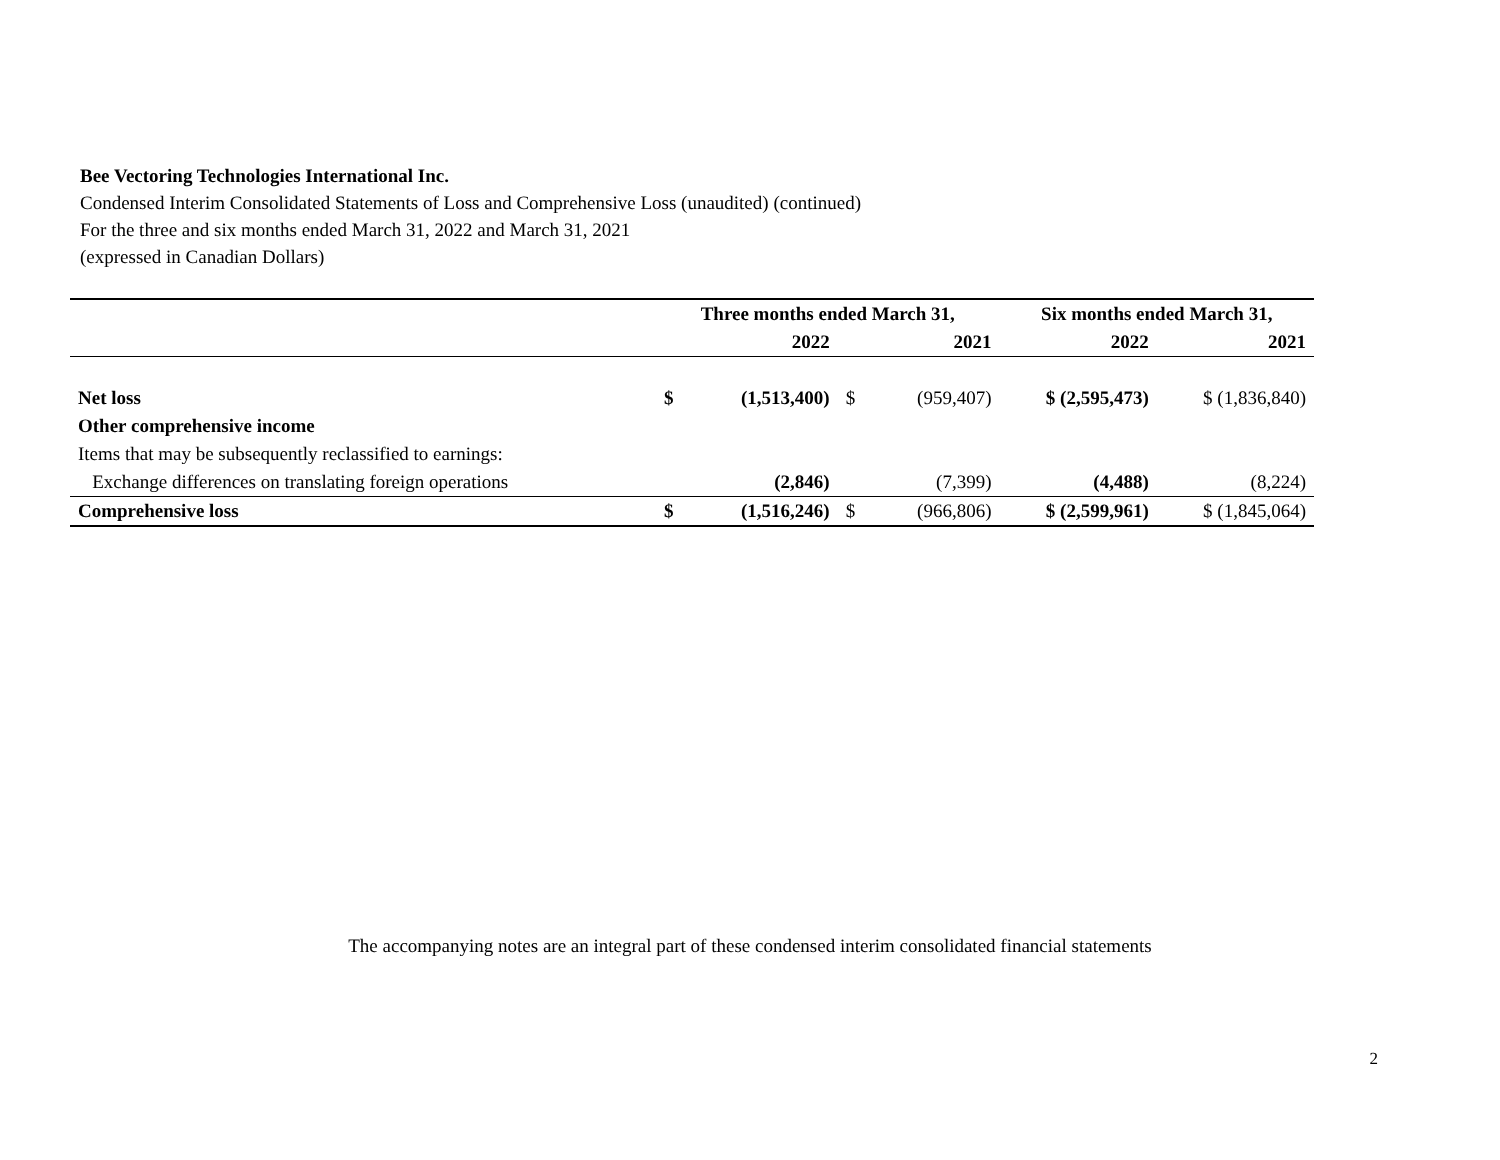Bee Vectoring Technologies International Inc.
Condensed Interim Consolidated Statements of Loss and Comprehensive Loss (unaudited) (continued)
For the three and six months ended March 31, 2022 and March 31, 2021
(expressed in Canadian Dollars)
| | Three months ended March 31, | | | | Six months ended March 31, | |
| --- | --- | --- | --- | --- | --- | --- |
| | | 2022 | | 2021 | 2022 | 2021 |
| Net loss | $ | (1,513,400) | $ | (959,407) | $ (2,595,473) | $ (1,836,840) |
| Other comprehensive income | | | | | | |
| Items that may be subsequently reclassified to earnings: | | | | | | |
| Exchange differences on translating foreign operations | | (2,846) | | (7,399) | (4,488) | (8,224) |
| Comprehensive loss | $ | (1,516,246) | $ | (966,806) | $ (2,599,961) | $ (1,845,064) |
The accompanying notes are an integral part of these condensed interim consolidated financial statements
2